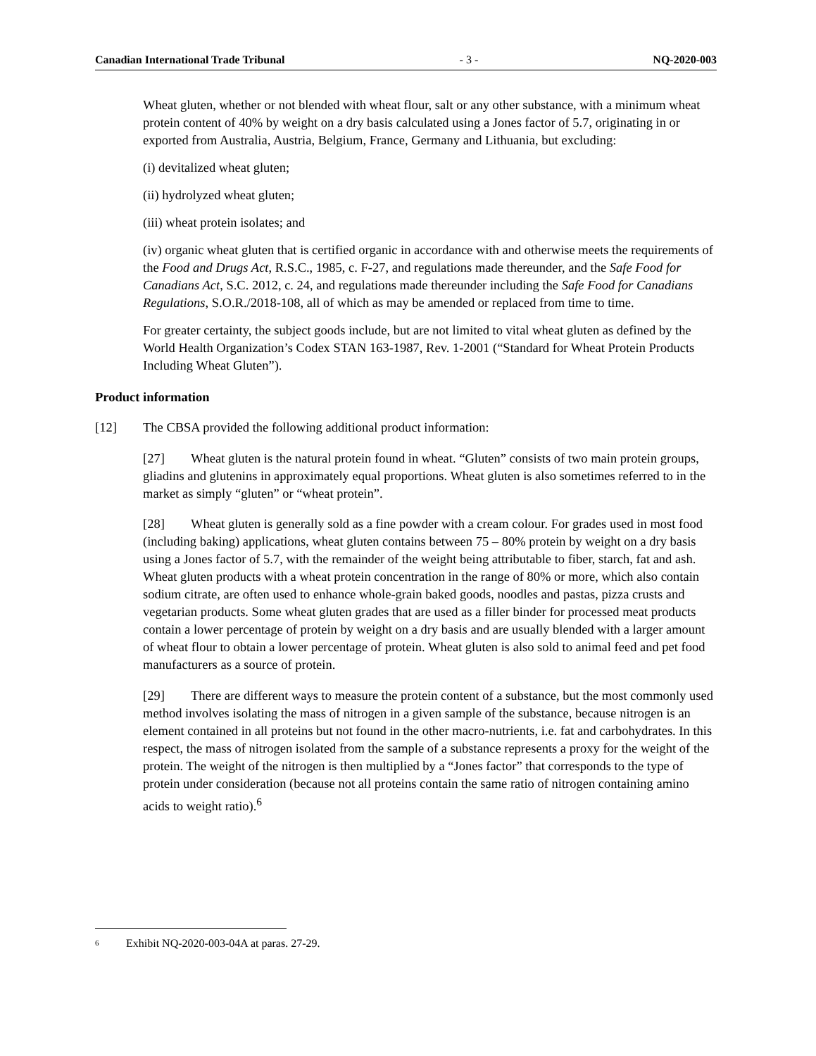Canadian International Trade Tribunal - 3 - NQ-2020-003
Wheat gluten, whether or not blended with wheat flour, salt or any other substance, with a minimum wheat protein content of 40% by weight on a dry basis calculated using a Jones factor of 5.7, originating in or exported from Australia, Austria, Belgium, France, Germany and Lithuania, but excluding:
(i) devitalized wheat gluten;
(ii) hydrolyzed wheat gluten;
(iii) wheat protein isolates; and
(iv) organic wheat gluten that is certified organic in accordance with and otherwise meets the requirements of the Food and Drugs Act, R.S.C., 1985, c. F-27, and regulations made thereunder, and the Safe Food for Canadians Act, S.C. 2012, c. 24, and regulations made thereunder including the Safe Food for Canadians Regulations, S.O.R./2018-108, all of which as may be amended or replaced from time to time.
For greater certainty, the subject goods include, but are not limited to vital wheat gluten as defined by the World Health Organization’s Codex STAN 163-1987, Rev. 1-2001 (“Standard for Wheat Protein Products Including Wheat Gluten”).
Product information
[12] The CBSA provided the following additional product information:
[27] Wheat gluten is the natural protein found in wheat. “Gluten” consists of two main protein groups, gliadins and glutenins in approximately equal proportions. Wheat gluten is also sometimes referred to in the market as simply “gluten” or “wheat protein”.
[28] Wheat gluten is generally sold as a fine powder with a cream colour. For grades used in most food (including baking) applications, wheat gluten contains between 75 – 80% protein by weight on a dry basis using a Jones factor of 5.7, with the remainder of the weight being attributable to fiber, starch, fat and ash. Wheat gluten products with a wheat protein concentration in the range of 80% or more, which also contain sodium citrate, are often used to enhance whole-grain baked goods, noodles and pastas, pizza crusts and vegetarian products. Some wheat gluten grades that are used as a filler binder for processed meat products contain a lower percentage of protein by weight on a dry basis and are usually blended with a larger amount of wheat flour to obtain a lower percentage of protein. Wheat gluten is also sold to animal feed and pet food manufacturers as a source of protein.
[29] There are different ways to measure the protein content of a substance, but the most commonly used method involves isolating the mass of nitrogen in a given sample of the substance, because nitrogen is an element contained in all proteins but not found in the other macro-nutrients, i.e. fat and carbohydrates. In this respect, the mass of nitrogen isolated from the sample of a substance represents a proxy for the weight of the protein. The weight of the nitrogen is then multiplied by a “Jones factor” that corresponds to the type of protein under consideration (because not all proteins contain the same ratio of nitrogen containing amino acids to weight ratio).<sup>6</sup>
6 Exhibit NQ-2020-003-04A at paras. 27-29.